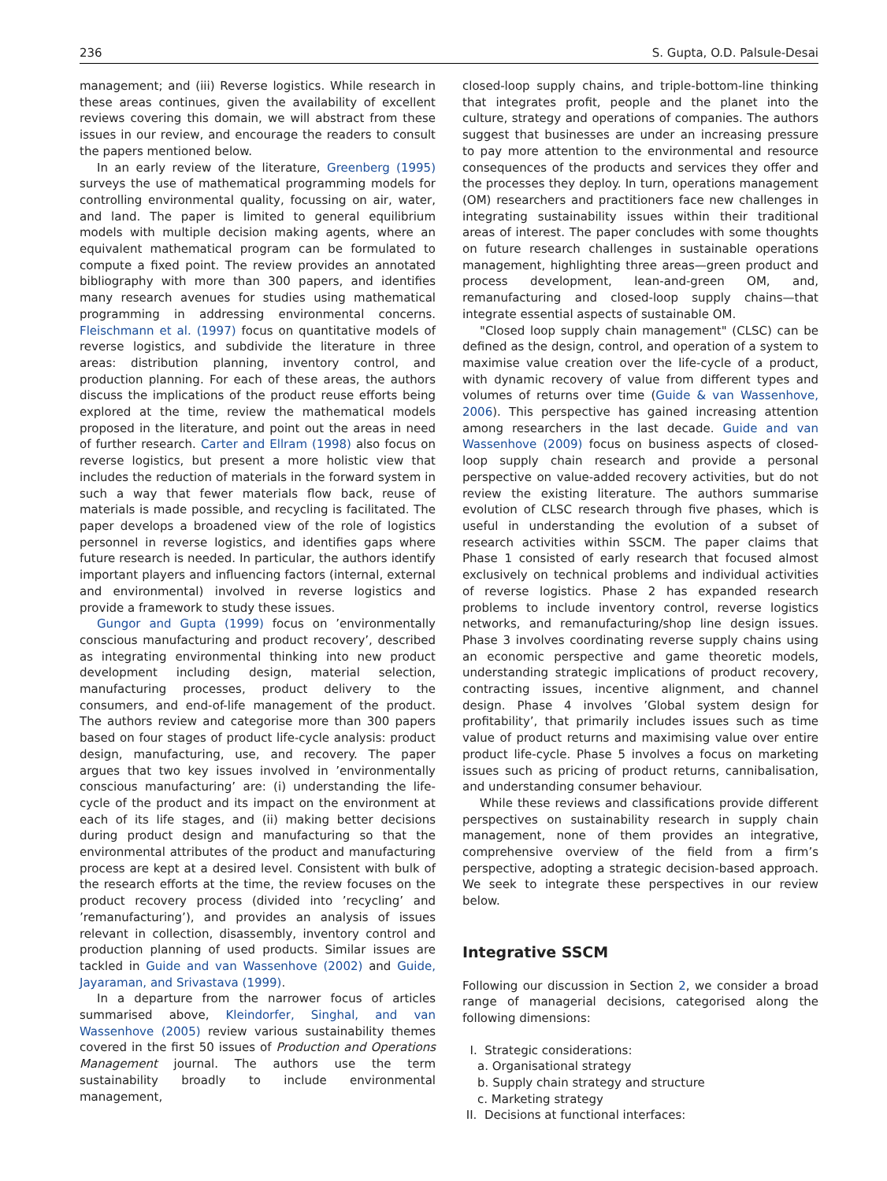236 S. Gupta, O.D. Palsule-Desai
management; and (iii) Reverse logistics. While research in these areas continues, given the availability of excellent reviews covering this domain, we will abstract from these issues in our review, and encourage the readers to consult the papers mentioned below.
In an early review of the literature, Greenberg (1995) surveys the use of mathematical programming models for controlling environmental quality, focussing on air, water, and land. The paper is limited to general equilibrium models with multiple decision making agents, where an equivalent mathematical program can be formulated to compute a fixed point. The review provides an annotated bibliography with more than 300 papers, and identifies many research avenues for studies using mathematical programming in addressing environmental concerns. Fleischmann et al. (1997) focus on quantitative models of reverse logistics, and subdivide the literature in three areas: distribution planning, inventory control, and production planning. For each of these areas, the authors discuss the implications of the product reuse efforts being explored at the time, review the mathematical models proposed in the literature, and point out the areas in need of further research. Carter and Ellram (1998) also focus on reverse logistics, but present a more holistic view that includes the reduction of materials in the forward system in such a way that fewer materials flow back, reuse of materials is made possible, and recycling is facilitated. The paper develops a broadened view of the role of logistics personnel in reverse logistics, and identifies gaps where future research is needed. In particular, the authors identify important players and influencing factors (internal, external and environmental) involved in reverse logistics and provide a framework to study these issues.
Gungor and Gupta (1999) focus on ’environmentally conscious manufacturing and product recovery’, described as integrating environmental thinking into new product development including design, material selection, manufacturing processes, product delivery to the consumers, and end-of-life management of the product. The authors review and categorise more than 300 papers based on four stages of product life-cycle analysis: product design, manufacturing, use, and recovery. The paper argues that two key issues involved in ’environmentally conscious manufacturing’ are: (i) understanding the life-cycle of the product and its impact on the environment at each of its life stages, and (ii) making better decisions during product design and manufacturing so that the environmental attributes of the product and manufacturing process are kept at a desired level. Consistent with bulk of the research efforts at the time, the review focuses on the product recovery process (divided into ’recycling’ and ’remanufacturing’), and provides an analysis of issues relevant in collection, disassembly, inventory control and production planning of used products. Similar issues are tackled in Guide and van Wassenhove (2002) and Guide, Jayaraman, and Srivastava (1999).
In a departure from the narrower focus of articles summarised above, Kleindorfer, Singhal, and van Wassenhove (2005) review various sustainability themes covered in the first 50 issues of Production and Operations Management journal. The authors use the term sustainability broadly to include environmental management,
closed-loop supply chains, and triple-bottom-line thinking that integrates profit, people and the planet into the culture, strategy and operations of companies. The authors suggest that businesses are under an increasing pressure to pay more attention to the environmental and resource consequences of the products and services they offer and the processes they deploy. In turn, operations management (OM) researchers and practitioners face new challenges in integrating sustainability issues within their traditional areas of interest. The paper concludes with some thoughts on future research challenges in sustainable operations management, highlighting three areas—green product and process development, lean-and-green OM, and, remanufacturing and closed-loop supply chains—that integrate essential aspects of sustainable OM.
"Closed loop supply chain management" (CLSC) can be defined as the design, control, and operation of a system to maximise value creation over the life-cycle of a product, with dynamic recovery of value from different types and volumes of returns over time (Guide & van Wassenhove, 2006). This perspective has gained increasing attention among researchers in the last decade. Guide and van Wassenhove (2009) focus on business aspects of closed-loop supply chain research and provide a personal perspective on value-added recovery activities, but do not review the existing literature. The authors summarise evolution of CLSC research through five phases, which is useful in understanding the evolution of a subset of research activities within SSCM. The paper claims that Phase 1 consisted of early research that focused almost exclusively on technical problems and individual activities of reverse logistics. Phase 2 has expanded research problems to include inventory control, reverse logistics networks, and remanufacturing/shop line design issues. Phase 3 involves coordinating reverse supply chains using an economic perspective and game theoretic models, understanding strategic implications of product recovery, contracting issues, incentive alignment, and channel design. Phase 4 involves ’Global system design for profitability’, that primarily includes issues such as time value of product returns and maximising value over entire product life-cycle. Phase 5 involves a focus on marketing issues such as pricing of product returns, cannibalisation, and understanding consumer behaviour.
While these reviews and classifications provide different perspectives on sustainability research in supply chain management, none of them provides an integrative, comprehensive overview of the field from a firm’s perspective, adopting a strategic decision-based approach. We seek to integrate these perspectives in our review below.
Integrative SSCM
Following our discussion in Section 2, we consider a broad range of managerial decisions, categorised along the following dimensions:
I. Strategic considerations:
a. Organisational strategy
b. Supply chain strategy and structure
c. Marketing strategy
II. Decisions at functional interfaces: